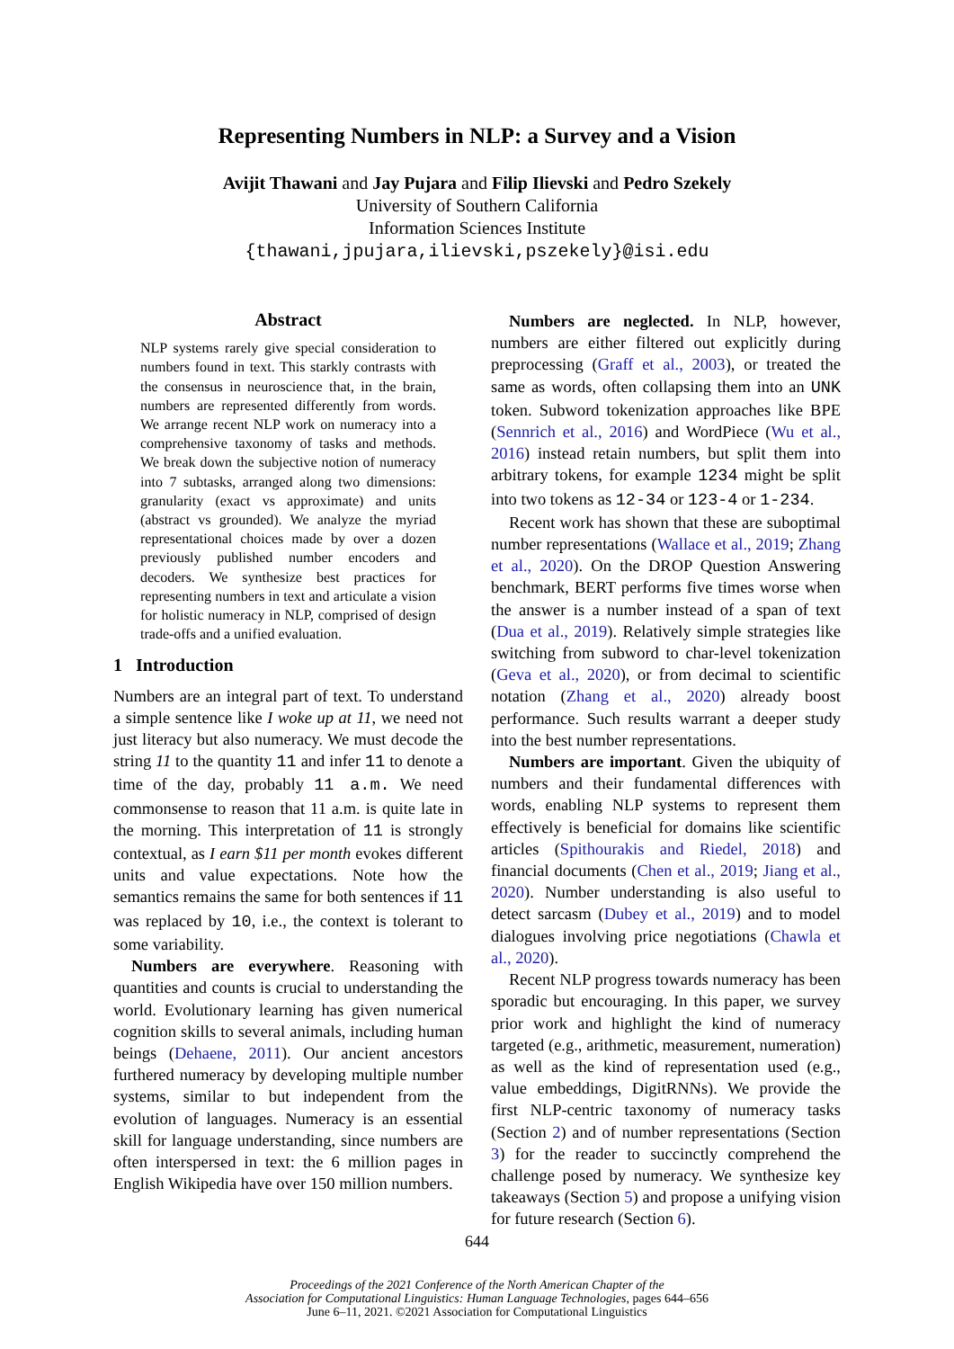Representing Numbers in NLP: a Survey and a Vision
Avijit Thawani and Jay Pujara and Filip Ilievski and Pedro Szekely
University of Southern California
Information Sciences Institute
{thawani,jpujara,ilievski,pszekely}@isi.edu
Abstract
NLP systems rarely give special consideration to numbers found in text. This starkly contrasts with the consensus in neuroscience that, in the brain, numbers are represented differently from words. We arrange recent NLP work on numeracy into a comprehensive taxonomy of tasks and methods. We break down the subjective notion of numeracy into 7 subtasks, arranged along two dimensions: granularity (exact vs approximate) and units (abstract vs grounded). We analyze the myriad representational choices made by over a dozen previously published number encoders and decoders. We synthesize best practices for representing numbers in text and articulate a vision for holistic numeracy in NLP, comprised of design trade-offs and a unified evaluation.
1 Introduction
Numbers are an integral part of text. To understand a simple sentence like I woke up at 11, we need not just literacy but also numeracy. We must decode the string 11 to the quantity 11 and infer 11 to denote a time of the day, probably 11 a.m. We need commonsense to reason that 11 a.m. is quite late in the morning. This interpretation of 11 is strongly contextual, as I earn $11 per month evokes different units and value expectations. Note how the semantics remains the same for both sentences if 11 was replaced by 10, i.e., the context is tolerant to some variability.
Numbers are everywhere. Reasoning with quantities and counts is crucial to understanding the world. Evolutionary learning has given numerical cognition skills to several animals, including human beings (Dehaene, 2011). Our ancient ancestors furthered numeracy by developing multiple number systems, similar to but independent from the evolution of languages. Numeracy is an essential skill for language understanding, since numbers are often interspersed in text: the 6 million pages in English Wikipedia have over 150 million numbers.
Numbers are neglected. In NLP, however, numbers are either filtered out explicitly during preprocessing (Graff et al., 2003), or treated the same as words, often collapsing them into an UNK token. Subword tokenization approaches like BPE (Sennrich et al., 2016) and WordPiece (Wu et al., 2016) instead retain numbers, but split them into arbitrary tokens, for example 1234 might be split into two tokens as 12-34 or 123-4 or 1-234.
Recent work has shown that these are suboptimal number representations (Wallace et al., 2019; Zhang et al., 2020). On the DROP Question Answering benchmark, BERT performs five times worse when the answer is a number instead of a span of text (Dua et al., 2019). Relatively simple strategies like switching from subword to char-level tokenization (Geva et al., 2020), or from decimal to scientific notation (Zhang et al., 2020) already boost performance. Such results warrant a deeper study into the best number representations.
Numbers are important. Given the ubiquity of numbers and their fundamental differences with words, enabling NLP systems to represent them effectively is beneficial for domains like scientific articles (Spithourakis and Riedel, 2018) and financial documents (Chen et al., 2019; Jiang et al., 2020). Number understanding is also useful to detect sarcasm (Dubey et al., 2019) and to model dialogues involving price negotiations (Chawla et al., 2020).
Recent NLP progress towards numeracy has been sporadic but encouraging. In this paper, we survey prior work and highlight the kind of numeracy targeted (e.g., arithmetic, measurement, numeration) as well as the kind of representation used (e.g., value embeddings, DigitRNNs). We provide the first NLP-centric taxonomy of numeracy tasks (Section 2) and of number representations (Section 3) for the reader to succinctly comprehend the challenge posed by numeracy. We synthesize key takeaways (Section 5) and propose a unifying vision for future research (Section 6).
644
Proceedings of the 2021 Conference of the North American Chapter of the
Association for Computational Linguistics: Human Language Technologies, pages 644–656
June 6–11, 2021. ©2021 Association for Computational Linguistics